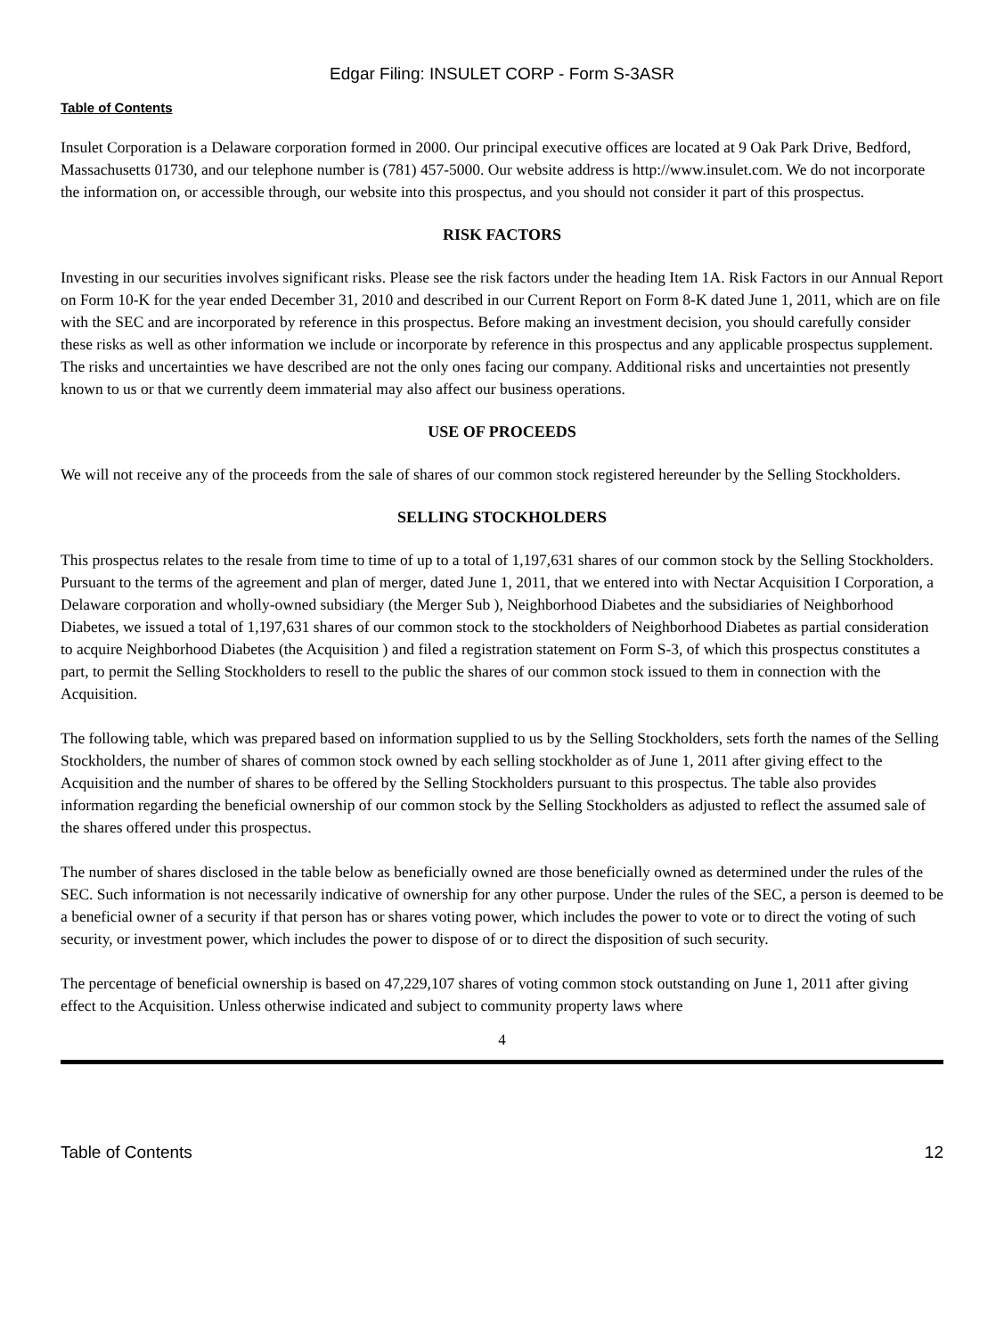Edgar Filing: INSULET CORP - Form S-3ASR
Table of Contents
Insulet Corporation is a Delaware corporation formed in 2000. Our principal executive offices are located at 9 Oak Park Drive, Bedford, Massachusetts 01730, and our telephone number is (781) 457-5000. Our website address is http://www.insulet.com. We do not incorporate the information on, or accessible through, our website into this prospectus, and you should not consider it part of this prospectus.
RISK FACTORS
Investing in our securities involves significant risks. Please see the risk factors under the heading Item 1A. Risk Factors in our Annual Report on Form 10-K for the year ended December 31, 2010 and described in our Current Report on Form 8-K dated June 1, 2011, which are on file with the SEC and are incorporated by reference in this prospectus. Before making an investment decision, you should carefully consider these risks as well as other information we include or incorporate by reference in this prospectus and any applicable prospectus supplement. The risks and uncertainties we have described are not the only ones facing our company. Additional risks and uncertainties not presently known to us or that we currently deem immaterial may also affect our business operations.
USE OF PROCEEDS
We will not receive any of the proceeds from the sale of shares of our common stock registered hereunder by the Selling Stockholders.
SELLING STOCKHOLDERS
This prospectus relates to the resale from time to time of up to a total of 1,197,631 shares of our common stock by the Selling Stockholders. Pursuant to the terms of the agreement and plan of merger, dated June 1, 2011, that we entered into with Nectar Acquisition I Corporation, a Delaware corporation and wholly-owned subsidiary (the Merger Sub ), Neighborhood Diabetes and the subsidiaries of Neighborhood Diabetes, we issued a total of 1,197,631 shares of our common stock to the stockholders of Neighborhood Diabetes as partial consideration to acquire Neighborhood Diabetes (the Acquisition ) and filed a registration statement on Form S-3, of which this prospectus constitutes a part, to permit the Selling Stockholders to resell to the public the shares of our common stock issued to them in connection with the Acquisition.
The following table, which was prepared based on information supplied to us by the Selling Stockholders, sets forth the names of the Selling Stockholders, the number of shares of common stock owned by each selling stockholder as of June 1, 2011 after giving effect to the Acquisition and the number of shares to be offered by the Selling Stockholders pursuant to this prospectus. The table also provides information regarding the beneficial ownership of our common stock by the Selling Stockholders as adjusted to reflect the assumed sale of the shares offered under this prospectus.
The number of shares disclosed in the table below as beneficially owned are those beneficially owned as determined under the rules of the SEC. Such information is not necessarily indicative of ownership for any other purpose. Under the rules of the SEC, a person is deemed to be a beneficial owner of a security if that person has or shares voting power, which includes the power to vote or to direct the voting of such security, or investment power, which includes the power to dispose of or to direct the disposition of such security.
The percentage of beneficial ownership is based on 47,229,107 shares of voting common stock outstanding on June 1, 2011 after giving effect to the Acquisition. Unless otherwise indicated and subject to community property laws where
4
Table of Contents 12